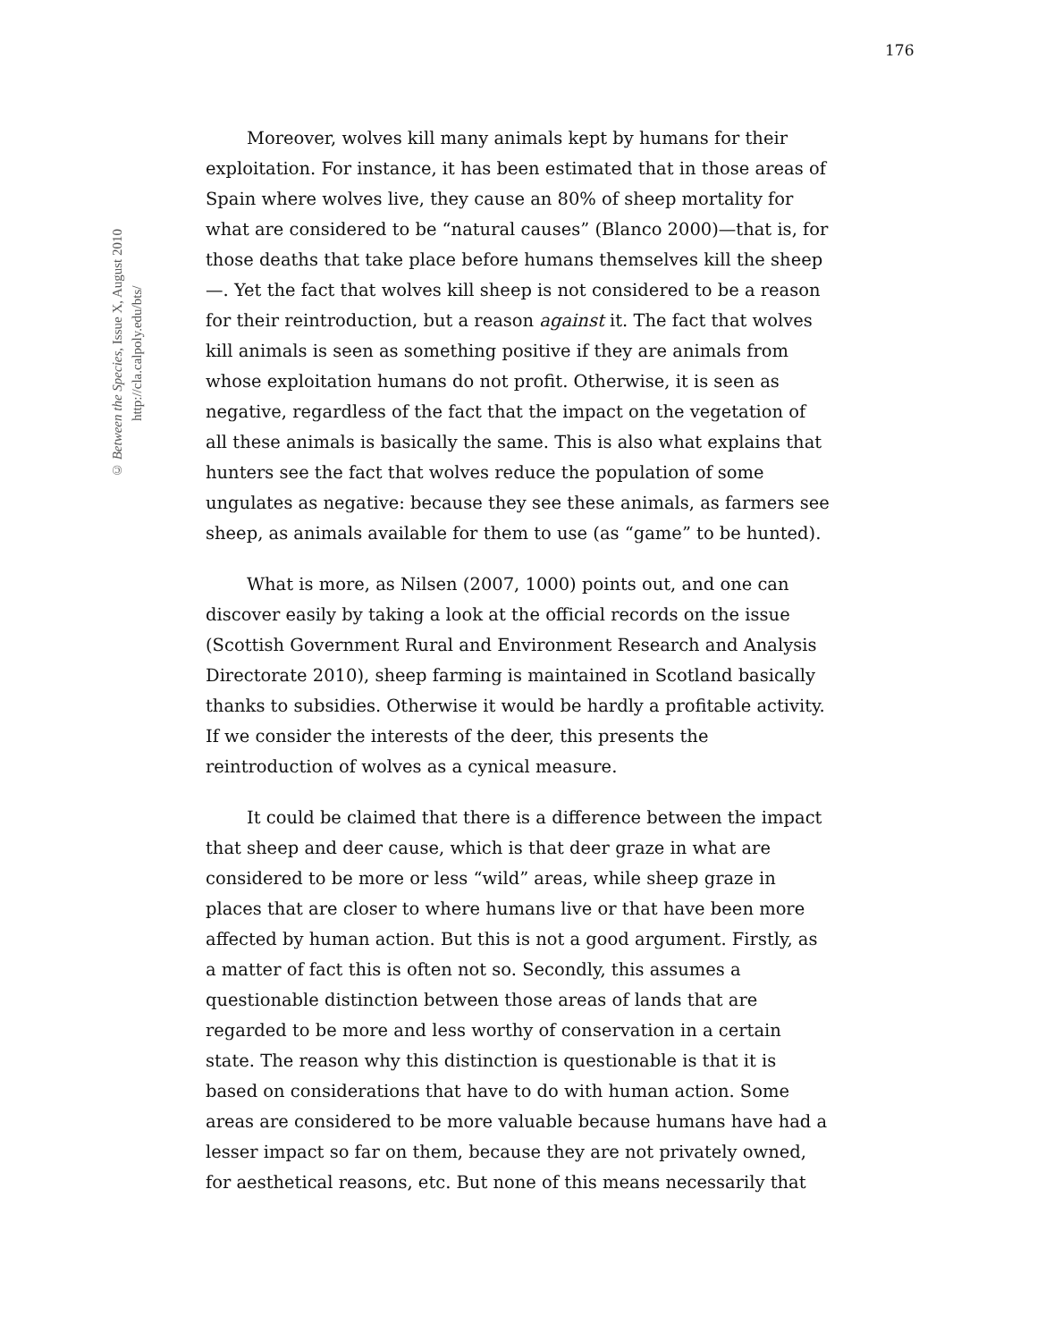176
© Between the Species, Issue X, August 2010
http://cla.calpoly.edu/bts/
Moreover, wolves kill many animals kept by humans for their exploitation. For instance, it has been estimated that in those areas of Spain where wolves live, they cause an 80% of sheep mortality for what are considered to be “natural causes” (Blanco 2000)—that is, for those deaths that take place before humans themselves kill the sheep—. Yet the fact that wolves kill sheep is not considered to be a reason for their reintroduction, but a reason against it. The fact that wolves kill animals is seen as something positive if they are animals from whose exploitation humans do not profit. Otherwise, it is seen as negative, regardless of the fact that the impact on the vegetation of all these animals is basically the same. This is also what explains that hunters see the fact that wolves reduce the population of some ungulates as negative: because they see these animals, as farmers see sheep, as animals available for them to use (as “game” to be hunted).
What is more, as Nilsen (2007, 1000) points out, and one can discover easily by taking a look at the official records on the issue (Scottish Government Rural and Environment Research and Analysis Directorate 2010), sheep farming is maintained in Scotland basically thanks to subsidies. Otherwise it would be hardly a profitable activity. If we consider the interests of the deer, this presents the reintroduction of wolves as a cynical measure.
It could be claimed that there is a difference between the impact that sheep and deer cause, which is that deer graze in what are considered to be more or less “wild” areas, while sheep graze in places that are closer to where humans live or that have been more affected by human action. But this is not a good argument. Firstly, as a matter of fact this is often not so. Secondly, this assumes a questionable distinction between those areas of lands that are regarded to be more and less worthy of conservation in a certain state. The reason why this distinction is questionable is that it is based on considerations that have to do with human action. Some areas are considered to be more valuable because humans have had a lesser impact so far on them, because they are not privately owned, for aesthetical reasons, etc. But none of this means necessarily that